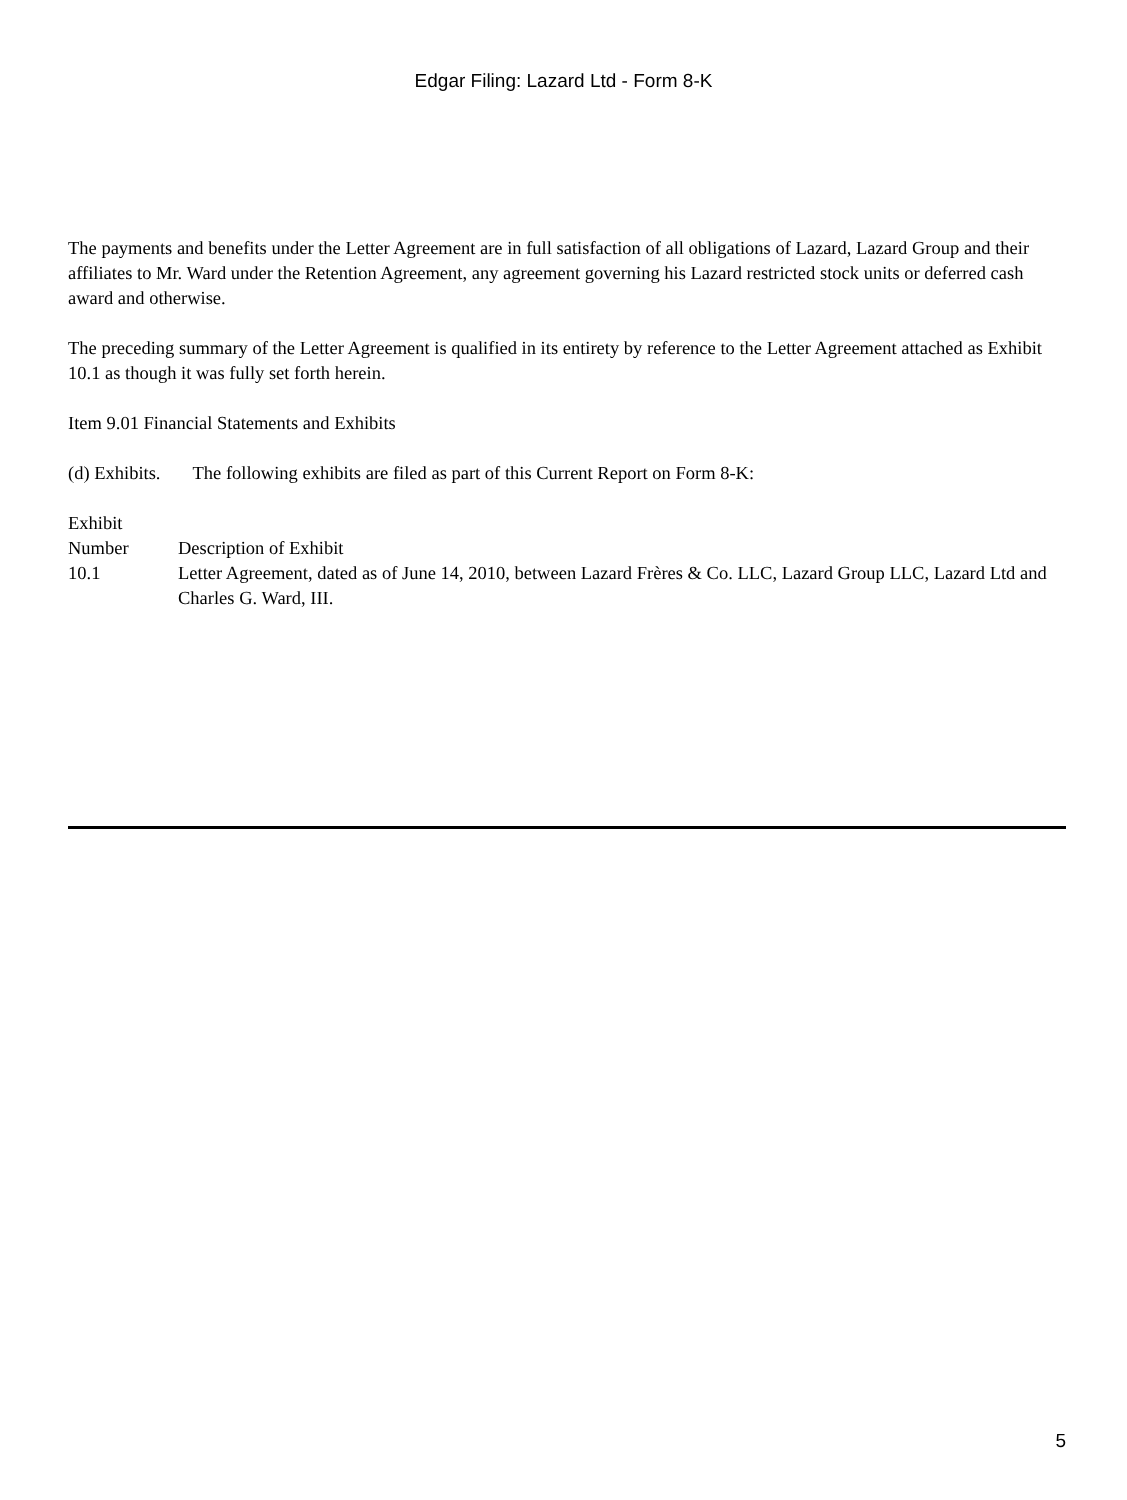Edgar Filing: Lazard Ltd - Form 8-K
The payments and benefits under the Letter Agreement are in full satisfaction of all obligations of Lazard, Lazard Group and their affiliates to Mr. Ward under the Retention Agreement, any agreement governing his Lazard restricted stock units or deferred cash award and otherwise.
The preceding summary of the Letter Agreement is qualified in its entirety by reference to the Letter Agreement attached as Exhibit 10.1 as though it was fully set forth herein.
Item 9.01 Financial Statements and Exhibits
(d) Exhibits. The following exhibits are filed as part of this Current Report on Form 8-K:
| Exhibit Number | Description of Exhibit |
| --- | --- |
| 10.1 | Letter Agreement, dated as of June 14, 2010, between Lazard Frères & Co. LLC, Lazard Group LLC, Lazard Ltd and Charles G. Ward, III. |
5